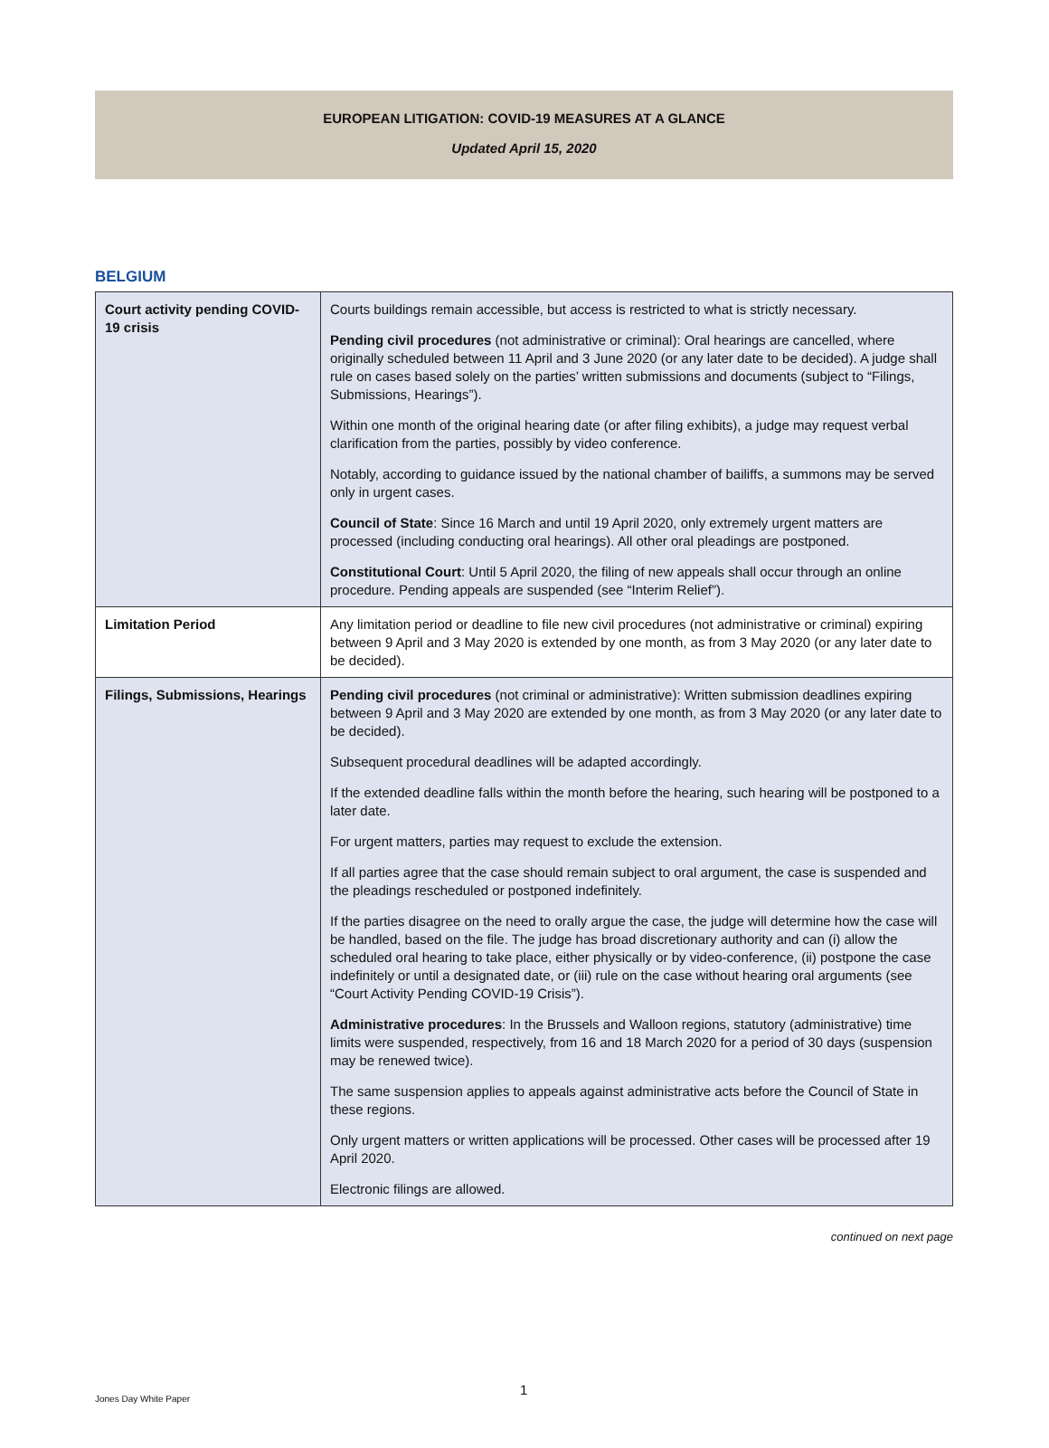EUROPEAN LITIGATION: COVID-19 MEASURES AT A GLANCE
Updated April 15, 2020
BELGIUM
| Court activity pending COVID-19 crisis | Courts buildings remain accessible, but access is restricted to what is strictly necessary. Pending civil procedures (not administrative or criminal): Oral hearings are cancelled, where originally scheduled between 11 April and 3 June 2020 (or any later date to be decided). A judge shall rule on cases based solely on the parties’ written submissions and documents (subject to “Filings, Submissions, Hearings”). Within one month of the original hearing date (or after filing exhibits), a judge may request verbal clarification from the parties, possibly by video conference. Notably, according to guidance issued by the national chamber of bailiffs, a summons may be served only in urgent cases. Council of State : Since 16 March and until 19 April 2020, only extremely urgent matters are processed (including conducting oral hearings). All other oral pleadings are postponed. Constitutional Court : Until 5 April 2020, the filing of new appeals shall occur through an online procedure. Pending appeals are suspended (see “Interim Relief”). |
| Limitation Period | Any limitation period or deadline to file new civil procedures (not administrative or criminal) expiring between 9 April and 3 May 2020 is extended by one month, as from 3 May 2020 (or any later date to be decided). |
| Filings, Submissions, Hearings | Pending civil procedures (not criminal or administrative): Written submission deadlines expiring between 9 April and 3 May 2020 are extended by one month, as from 3 May 2020 (or any later date to be decided). Subsequent procedural deadlines will be adapted accordingly. If the extended deadline falls within the month before the hearing, such hearing will be postponed to a later date. For urgent matters, parties may request to exclude the extension. If all parties agree that the case should remain subject to oral argument, the case is suspended and the pleadings rescheduled or postponed indefinitely. If the parties disagree on the need to orally argue the case, the judge will determine how the case will be handled, based on the file. The judge has broad discretionary authority and can (i) allow the scheduled oral hearing to take place, either physically or by video-conference, (ii) postpone the case indefinitely or until a designated date, or (iii) rule on the case without hearing oral arguments (see “Court Activity Pending COVID-19 Crisis”). Administrative procedures : In the Brussels and Walloon regions, statutory (administrative) time limits were suspended, respectively, from 16 and 18 March 2020 for a period of 30 days (suspension may be renewed twice). The same suspension applies to appeals against administrative acts before the Council of State in these regions. Only urgent matters or written applications will be processed. Other cases will be processed after 19 April 2020. Electronic filings are allowed. |
continued on next page
1
Jones Day White Paper